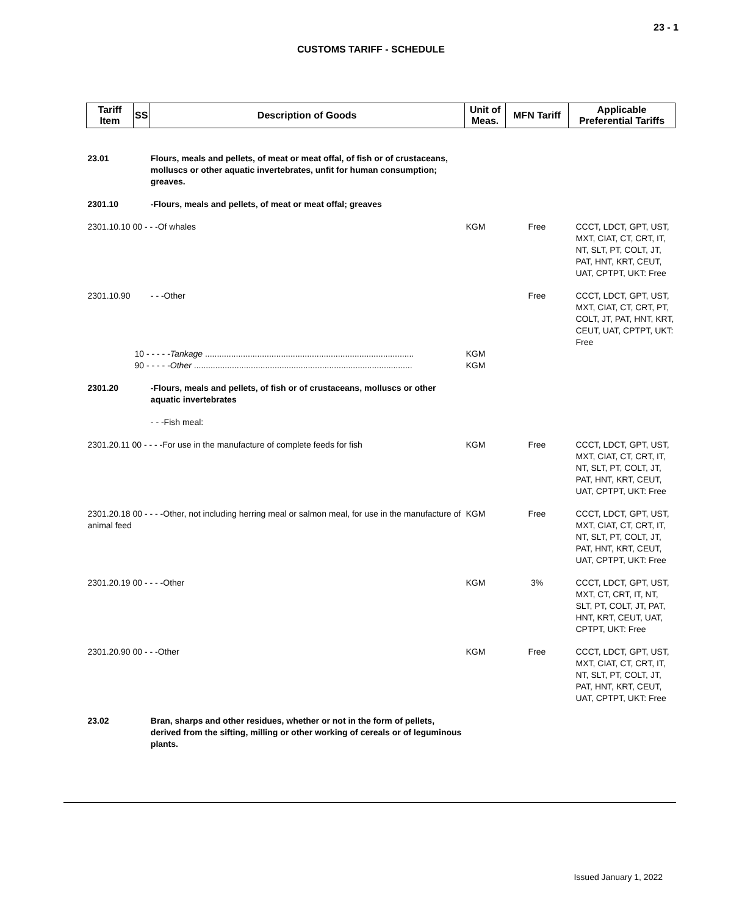23 - 1
CUSTOMS TARIFF - SCHEDULE
| Tariff Item | SS | Description of Goods | Unit of Meas. | MFN Tariff | Applicable Preferential Tariffs |
| --- | --- | --- | --- | --- | --- |
| 23.01 | | Flours, meals and pellets, of meat or meat offal, of fish or of crustaceans, molluscs or other aquatic invertebrates, unfit for human consumption; greaves. | | | |
| 2301.10 | | -Flours, meals and pellets, of meat or meat offal; greaves | | | |
| 2301.10.10 00 - - -Of whales | | | KGM | Free | CCCT, LDCT, GPT, UST, MXT, CIAT, CT, CRT, IT, NT, SLT, PT, COLT, JT, PAT, HNT, KRT, CEUT, UAT, CPTPT, UKT: Free |
| 2301.10.90 | | - - -Other | | Free | CCCT, LDCT, GPT, UST, MXT, CIAT, CT, CRT, PT, COLT, JT, PAT, HNT, KRT, CEUT, UAT, CPTPT, UKT: Free |
| | 10 - - - - - Tankage ........................................................................................ | | KGM | | |
| | 90 - - - - - Other ............................................................................................ | | KGM | | |
| 2301.20 | | -Flours, meals and pellets, of fish or of crustaceans, molluscs or other aquatic invertebrates | | | |
| | | - - -Fish meal: | | | |
| 2301.20.11 00 - - - -For use in the manufacture of complete feeds for fish | | | KGM | Free | CCCT, LDCT, GPT, UST, MXT, CIAT, CT, CRT, IT, NT, SLT, PT, COLT, JT, PAT, HNT, KRT, CEUT, UAT, CPTPT, UKT: Free |
| 2301.20.18 00 - - - -Other, not including herring meal or salmon meal, for use in the manufacture of animal feed | | | KGM | Free | CCCT, LDCT, GPT, UST, MXT, CIAT, CT, CRT, IT, NT, SLT, PT, COLT, JT, PAT, HNT, KRT, CEUT, UAT, CPTPT, UKT: Free |
| 2301.20.19 00 - - - -Other | | | KGM | 3% | CCCT, LDCT, GPT, UST, MXT, CT, CRT, IT, NT, SLT, PT, COLT, JT, PAT, HNT, KRT, CEUT, UAT, CPTPT, UKT: Free |
| 2301.20.90 00 - - -Other | | | KGM | Free | CCCT, LDCT, GPT, UST, MXT, CIAT, CT, CRT, IT, NT, SLT, PT, COLT, JT, PAT, HNT, KRT, CEUT, UAT, CPTPT, UKT: Free |
| 23.02 | | Bran, sharps and other residues, whether or not in the form of pellets, derived from the sifting, milling or other working of cereals or of leguminous plants. | | | |
Issued January 1, 2022